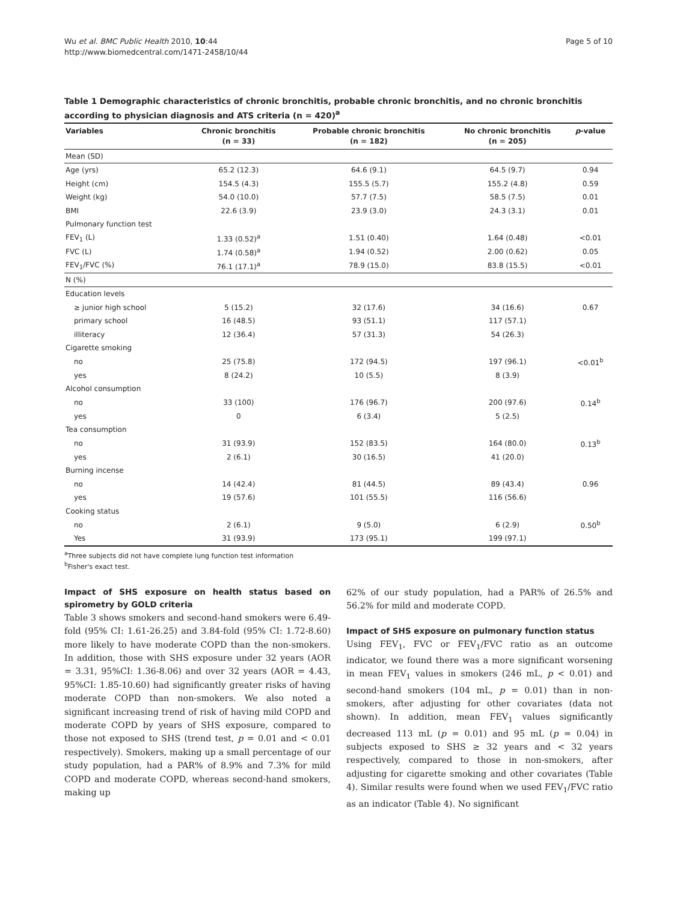Wu et al. BMC Public Health 2010, 10:44
http://www.biomedcentral.com/1471-2458/10/44
Page 5 of 10
Table 1 Demographic characteristics of chronic bronchitis, probable chronic bronchitis, and no chronic bronchitis according to physician diagnosis and ATS criteria (n = 420)<sup>a</sup>
| Variables | Chronic bronchitis (n = 33) | Probable chronic bronchitis (n = 182) | No chronic bronchitis (n = 205) | p -value |
| --- | --- | --- | --- | --- |
| Mean (SD) | | | | |
| Age (yrs) | 65.2 (12.3) | 64.6 (9.1) | 64.5 (9.7) | 0.94 |
| Height (cm) | 154.5 (4.3) | 155.5 (5.7) | 155.2 (4.8) | 0.59 |
| Weight (kg) | 54.0 (10.0) | 57.7 (7.5) | 58.5 (7.5) | 0.01 |
| BMI | 22.6 (3.9) | 23.9 (3.0) | 24.3 (3.1) | 0.01 |
| Pulmonary function test | | | | |
| FEV<sub>1</sub> (L) | 1.33 (0.52)<sup>a</sup> | 1.51 (0.40) | 1.64 (0.48) | <0.01 |
| FVC (L) | 1.74 (0.58)<sup>a</sup> | 1.94 (0.52) | 2.00 (0.62) | 0.05 |
| FEV<sub>1</sub>/FVC (%) | 76.1 (17.1)<sup>a</sup> | 78.9 (15.0) | 83.8 (15.5) | <0.01 |
| N (%) | | | | |
| Education levels | | | | |
| ≥ junior high school | 5 (15.2) | 32 (17.6) | 34 (16.6) | 0.67 |
| primary school | 16 (48.5) | 93 (51.1) | 117 (57.1) | |
| illiteracy | 12 (36.4) | 57 (31.3) | 54 (26.3) | |
| Cigarette smoking | | | | |
| no | 25 (75.8) | 172 (94.5) | 197 (96.1) | <0.01<sup>b</sup> |
| yes | 8 (24.2) | 10 (5.5) | 8 (3.9) | |
| Alcohol consumption | | | | |
| no | 33 (100) | 176 (96.7) | 200 (97.6) | 0.14<sup>b</sup> |
| yes | 0 | 6 (3.4) | 5 (2.5) | |
| Tea consumption | | | | |
| no | 31 (93.9) | 152 (83.5) | 164 (80.0) | 0.13<sup>b</sup> |
| yes | 2 (6.1) | 30 (16.5) | 41 (20.0) | |
| Burning incense | | | | |
| no | 14 (42.4) | 81 (44.5) | 89 (43.4) | 0.96 |
| yes | 19 (57.6) | 101 (55.5) | 116 (56.6) | |
| Cooking status | | | | |
| no | 2 (6.1) | 9 (5.0) | 6 (2.9) | 0.50<sup>b</sup> |
| Yes | 31 (93.9) | 173 (95.1) | 199 (97.1) | |
<sup>a</sup> Three subjects did not have complete lung function test information
<sup>b</sup> Fisher's exact test.
Impact of SHS exposure on health status based on spirometry by GOLD criteria
Table 3 shows smokers and second-hand smokers were 6.49-fold (95% CI: 1.61-26.25) and 3.84-fold (95% CI: 1.72-8.60) more likely to have moderate COPD than the non-smokers. In addition, those with SHS exposure under 32 years (AOR = 3.31, 95%CI: 1.36-8.06) and over 32 years (AOR = 4.43, 95%CI: 1.85-10.60) had significantly greater risks of having moderate COPD than non-smokers. We also noted a significant increasing trend of risk of having mild COPD and moderate COPD by years of SHS exposure, compared to those not exposed to SHS (trend test, p = 0.01 and < 0.01 respectively). Smokers, making up a small percentage of our study population, had a PAR% of 8.9% and 7.3% for mild COPD and moderate COPD, whereas second-hand smokers, making up
62% of our study population, had a PAR% of 26.5% and 56.2% for mild and moderate COPD.
Impact of SHS exposure on pulmonary function status
Using FEV<sub>1</sub>, FVC or FEV<sub>1</sub>/FVC ratio as an outcome indicator, we found there was a more significant worsening in mean FEV<sub>1</sub> values in smokers (246 mL, p < 0.01) and second-hand smokers (104 mL, p = 0.01) than in non-smokers, after adjusting for other covariates (data not shown). In addition, mean FEV<sub>1</sub> values significantly decreased 113 mL (p = 0.01) and 95 mL (p = 0.04) in subjects exposed to SHS ≥ 32 years and < 32 years respectively, compared to those in non-smokers, after adjusting for cigarette smoking and other covariates (Table 4). Similar results were found when we used FEV<sub>1</sub>/FVC ratio as an indicator (Table 4). No significant